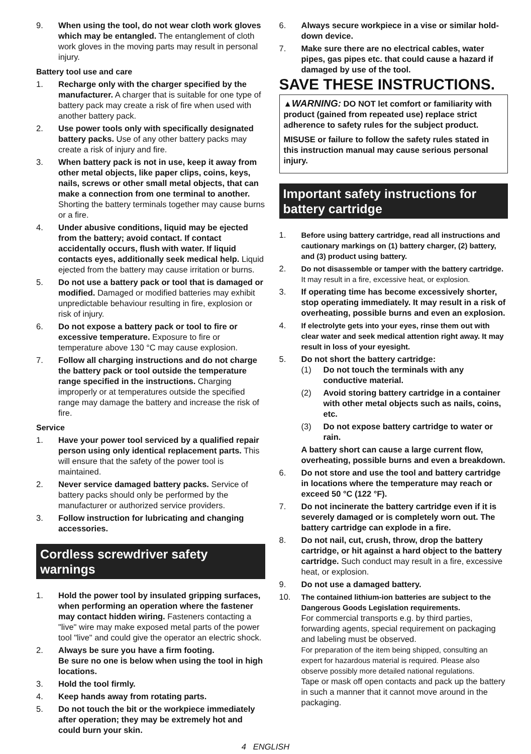9. When using the tool, do not wear cloth work gloves which may be entangled. The entanglement of cloth work gloves in the moving parts may result in personal injury.
Battery tool use and care
1. Recharge only with the charger specified by the manufacturer. A charger that is suitable for one type of battery pack may create a risk of fire when used with another battery pack.
2. Use power tools only with specifically designated battery packs. Use of any other battery packs may create a risk of injury and fire.
3. When battery pack is not in use, keep it away from other metal objects, like paper clips, coins, keys, nails, screws or other small metal objects, that can make a connection from one terminal to another. Shorting the battery terminals together may cause burns or a fire.
4. Under abusive conditions, liquid may be ejected from the battery; avoid contact. If contact accidentally occurs, flush with water. If liquid contacts eyes, additionally seek medical help. Liquid ejected from the battery may cause irritation or burns.
5. Do not use a battery pack or tool that is damaged or modified. Damaged or modified batteries may exhibit unpredictable behaviour resulting in fire, explosion or risk of injury.
6. Do not expose a battery pack or tool to fire or excessive temperature. Exposure to fire or temperature above 130 °C may cause explosion.
7. Follow all charging instructions and do not charge the battery pack or tool outside the temperature range specified in the instructions. Charging improperly or at temperatures outside the specified range may damage the battery and increase the risk of fire.
Service
1. Have your power tool serviced by a qualified repair person using only identical replacement parts. This will ensure that the safety of the power tool is maintained.
2. Never service damaged battery packs. Service of battery packs should only be performed by the manufacturer or authorized service providers.
3. Follow instruction for lubricating and changing accessories.
Cordless screwdriver safety warnings
1. Hold the power tool by insulated gripping surfaces, when performing an operation where the fastener may contact hidden wiring. Fasteners contacting a "live" wire may make exposed metal parts of the power tool "live" and could give the operator an electric shock.
2. Always be sure you have a firm footing.
Be sure no one is below when using the tool in high locations.
3. Hold the tool firmly.
4. Keep hands away from rotating parts.
5. Do not touch the bit or the workpiece immediately after operation; they may be extremely hot and could burn your skin.
6. Always secure workpiece in a vise or similar hold-down device.
7. Make sure there are no electrical cables, water pipes, gas pipes etc. that could cause a hazard if damaged by use of the tool.
SAVE THESE INSTRUCTIONS.
▲WARNING: DO NOT let comfort or familiarity with product (gained from repeated use) replace strict adherence to safety rules for the subject product.
MISUSE or failure to follow the safety rules stated in this instruction manual may cause serious personal injury.
Important safety instructions for battery cartridge
1. Before using battery cartridge, read all instructions and cautionary markings on (1) battery charger, (2) battery, and (3) product using battery.
2. Do not disassemble or tamper with the battery cartridge. It may result in a fire, excessive heat, or explosion.
3. If operating time has become excessively shorter, stop operating immediately. It may result in a risk of overheating, possible burns and even an explosion.
4. If electrolyte gets into your eyes, rinse them out with clear water and seek medical attention right away. It may result in loss of your eyesight.
5. Do not short the battery cartridge:
(1) Do not touch the terminals with any conductive material.
(2) Avoid storing battery cartridge in a container with other metal objects such as nails, coins, etc.
(3) Do not expose battery cartridge to water or rain.
A battery short can cause a large current flow, overheating, possible burns and even a breakdown.
6. Do not store and use the tool and battery cartridge in locations where the temperature may reach or exceed 50 °C (122 °F).
7. Do not incinerate the battery cartridge even if it is severely damaged or is completely worn out. The battery cartridge can explode in a fire.
8. Do not nail, cut, crush, throw, drop the battery cartridge, or hit against a hard object to the battery cartridge. Such conduct may result in a fire, excessive heat, or explosion.
9. Do not use a damaged battery.
10. The contained lithium-ion batteries are subject to the Dangerous Goods Legislation requirements.
For commercial transports e.g. by third parties, forwarding agents, special requirement on packaging and labeling must be observed.
For preparation of the item being shipped, consulting an expert for hazardous material is required. Please also observe possibly more detailed national regulations.
Tape or mask off open contacts and pack up the battery in such a manner that it cannot move around in the packaging.
4 ENGLISH